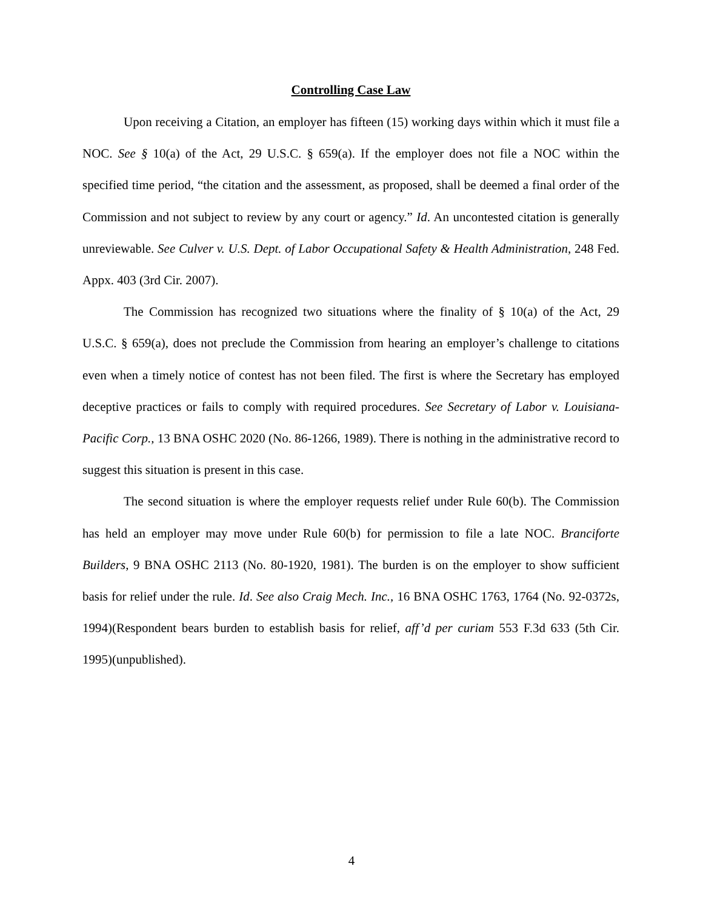Controlling Case Law
Upon receiving a Citation, an employer has fifteen (15) working days within which it must file a NOC. See § 10(a) of the Act, 29 U.S.C. § 659(a). If the employer does not file a NOC within the specified time period, “the citation and the assessment, as proposed, shall be deemed a final order of the Commission and not subject to review by any court or agency.” Id. An uncontested citation is generally unreviewable. See Culver v. U.S. Dept. of Labor Occupational Safety & Health Administration, 248 Fed. Appx. 403 (3rd Cir. 2007).
The Commission has recognized two situations where the finality of § 10(a) of the Act, 29 U.S.C. § 659(a), does not preclude the Commission from hearing an employer’s challenge to citations even when a timely notice of contest has not been filed. The first is where the Secretary has employed deceptive practices or fails to comply with required procedures. See Secretary of Labor v. Louisiana-Pacific Corp., 13 BNA OSHC 2020 (No. 86-1266, 1989). There is nothing in the administrative record to suggest this situation is present in this case.
The second situation is where the employer requests relief under Rule 60(b). The Commission has held an employer may move under Rule 60(b) for permission to file a late NOC. Branciforte Builders, 9 BNA OSHC 2113 (No. 80-1920, 1981). The burden is on the employer to show sufficient basis for relief under the rule. Id. See also Craig Mech. Inc., 16 BNA OSHC 1763, 1764 (No. 92-0372s, 1994)(Respondent bears burden to establish basis for relief, aff’d per curiam 553 F.3d 633 (5th Cir. 1995)(unpublished).
4